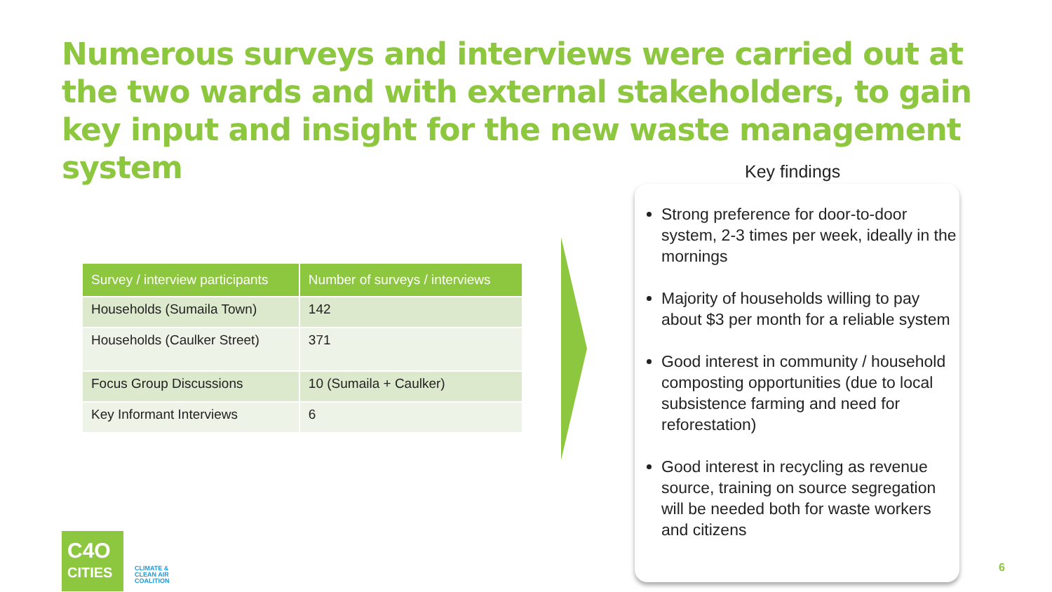Numerous surveys and interviews were carried out at the two wards and with external stakeholders, to gain key input and insight for the new waste management system
| Survey / interview participants | Number of surveys / interviews |
| --- | --- |
| Households (Sumaila Town) | 142 |
| Households (Caulker Street) | 371 |
| Focus Group Discussions | 10 (Sumaila + Caulker) |
| Key Informant Interviews | 6 |
Key findings
Strong preference for door-to-door system, 2-3 times per week, ideally in the mornings
Majority of households willing to pay about $3 per month for a reliable system
Good interest in community / household composting opportunities (due to local subsistence farming and need for reforestation)
Good interest in recycling as revenue source, training on source segregation will be needed both for waste workers and citizens
C4O
CITIES
CLIMATE &
CLEAN AIR
COALITION
6